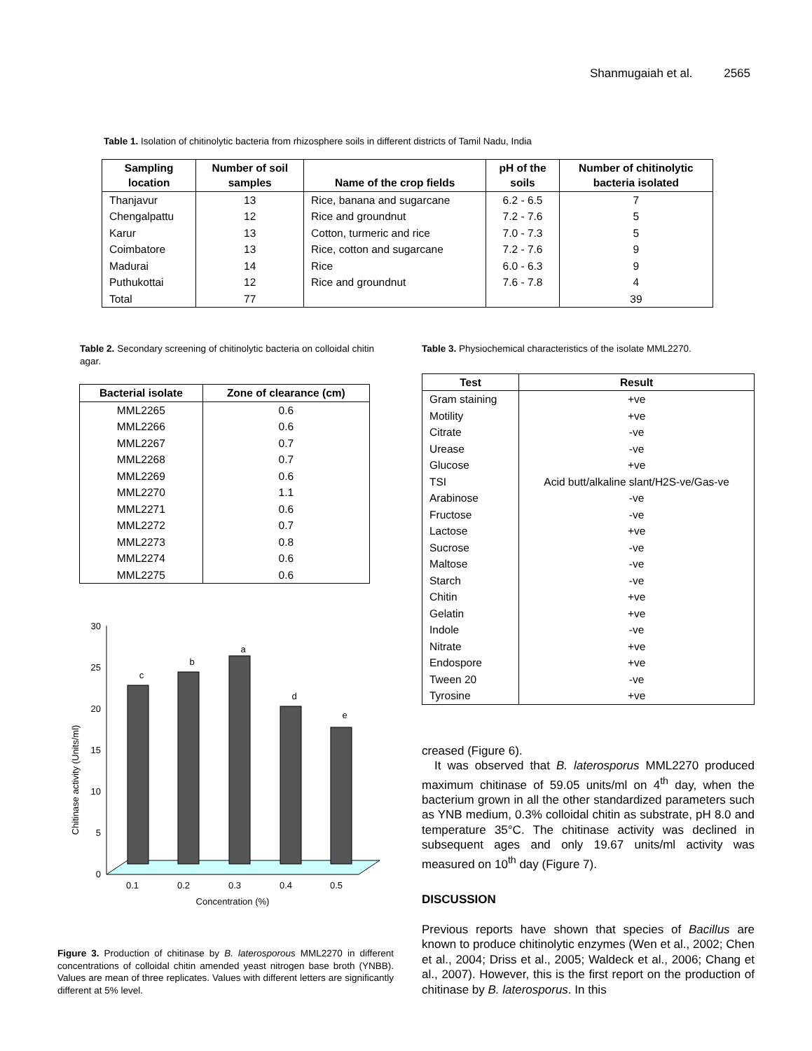Shanmugaiah et al. 2565
Table 1. Isolation of chitinolytic bacteria from rhizosphere soils in different districts of Tamil Nadu, India
| Sampling location | Number of soil samples | Name of the crop fields | pH of the soils | Number of chitinolytic bacteria isolated |
| --- | --- | --- | --- | --- |
| Thanjavur | 13 | Rice, banana and sugarcane | 6.2 - 6.5 | 7 |
| Chengalpattu | 12 | Rice and groundnut | 7.2 - 7.6 | 5 |
| Karur | 13 | Cotton, turmeric and rice | 7.0 - 7.3 | 5 |
| Coimbatore | 13 | Rice, cotton and sugarcane | 7.2 - 7.6 | 9 |
| Madurai | 14 | Rice | 6.0 - 6.3 | 9 |
| Puthukottai | 12 | Rice and groundnut | 7.6 - 7.8 | 4 |
| Total | 77 | | | 39 |
Table 2. Secondary screening of chitinolytic bacteria on colloidal chitin agar.
| Bacterial isolate | Zone of clearance (cm) |
| --- | --- |
| MML2265 | 0.6 |
| MML2266 | 0.6 |
| MML2267 | 0.7 |
| MML2268 | 0.7 |
| MML2269 | 0.6 |
| MML2270 | 1.1 |
| MML2271 | 0.6 |
| MML2272 | 0.7 |
| MML2273 | 0.8 |
| MML2274 | 0.6 |
| MML2275 | 0.6 |
Chitinase activity (Units/ml)
30
25
20
15
10
5
0
c
b
a
d
e
0.1
0.2
0.3
0.4
0.5
Concentration (%)
Figure 3. Production of chitinase by B. laterosporous MML2270 in different concentrations of colloidal chitin amended yeast nitrogen base broth (YNBB). Values are mean of three replicates. Values with different letters are significantly different at 5% level.
Table 3. Physiochemical characteristics of the isolate MML2270.
| Test | Result |
| --- | --- |
| Gram staining | +ve |
| Motility | +ve |
| Citrate | -ve |
| Urease | -ve |
| Glucose | +ve |
| TSI | Acid butt/alkaline slant/H2S-ve/Gas-ve |
| Arabinose | -ve |
| Fructose | -ve |
| Lactose | +ve |
| Sucrose | -ve |
| Maltose | -ve |
| Starch | -ve |
| Chitin | +ve |
| Gelatin | +ve |
| Indole | -ve |
| Nitrate | +ve |
| Endospore | +ve |
| Tween 20 | -ve |
| Tyrosine | +ve |
creased (Figure 6).
It was observed that B. laterosporus MML2270 produced maximum chitinase of 59.05 units/ml on 4<sup>th</sup> day, when the bacterium grown in all the other standardized parameters such as YNB medium, 0.3% colloidal chitin as substrate, pH 8.0 and temperature 35°C. The chitinase activity was declined in subsequent ages and only 19.67 units/ml activity was measured on 10<sup>th</sup> day (Figure 7).
DISCUSSION
Previous reports have shown that species of Bacillus are known to produce chitinolytic enzymes (Wen et al., 2002; Chen et al., 2004; Driss et al., 2005; Waldeck et al., 2006; Chang et al., 2007). However, this is the first report on the production of chitinase by B. laterosporus. In this